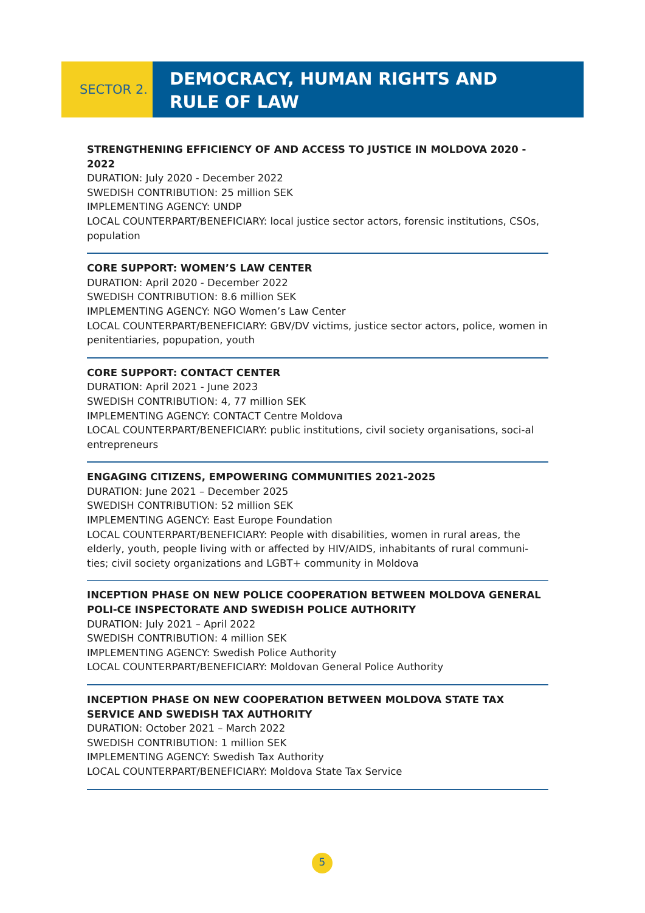SECTOR 2.
DEMOCRACY, HUMAN RIGHTS AND
RULE OF LAW
STRENGTHENING EFFICIENCY OF AND ACCESS TO JUSTICE IN MOLDOVA 2020 - 2022
DURATION: July 2020 - December 2022
SWEDISH CONTRIBUTION: 25 million SEK
IMPLEMENTING AGENCY: UNDP
LOCAL COUNTERPART/BENEFICIARY: local justice sector actors, forensic institutions, CSOs, population
CORE SUPPORT: WOMEN’S LAW CENTER
DURATION: April 2020 - December 2022
SWEDISH CONTRIBUTION: 8.6 million SEK
IMPLEMENTING AGENCY: NGO Women’s Law Center
LOCAL COUNTERPART/BENEFICIARY: GBV/DV victims, justice sector actors, police, women in penitentiaries, popupation, youth
CORE SUPPORT: CONTACT CENTER
DURATION: April 2021 - June 2023
SWEDISH CONTRIBUTION: 4, 77 million SEK
IMPLEMENTING AGENCY: CONTACT Centre Moldova
LOCAL COUNTERPART/BENEFICIARY: public institutions, civil society organisations, soci-al entrepreneurs
ENGAGING CITIZENS, EMPOWERING COMMUNITIES 2021-2025
DURATION: June 2021 – December 2025
SWEDISH CONTRIBUTION: 52 million SEK
IMPLEMENTING AGENCY: East Europe Foundation
LOCAL COUNTERPART/BENEFICIARY: People with disabilities, women in rural areas, the elderly, youth, people living with or affected by HIV/AIDS, inhabitants of rural communi-ties; civil society organizations and LGBT+ community in Moldova
INCEPTION PHASE ON NEW POLICE COOPERATION BETWEEN MOLDOVA GENERAL POLI-CE INSPECTORATE AND SWEDISH POLICE AUTHORITY
DURATION: July 2021 – April 2022
SWEDISH CONTRIBUTION: 4 million SEK
IMPLEMENTING AGENCY: Swedish Police Authority
LOCAL COUNTERPART/BENEFICIARY: Moldovan General Police Authority
INCEPTION PHASE ON NEW COOPERATION BETWEEN MOLDOVA STATE TAX SERVICE AND SWEDISH TAX AUTHORITY
DURATION: October 2021 – March 2022
SWEDISH CONTRIBUTION: 1 million SEK
IMPLEMENTING AGENCY: Swedish Tax Authority
LOCAL COUNTERPART/BENEFICIARY: Moldova State Tax Service
5